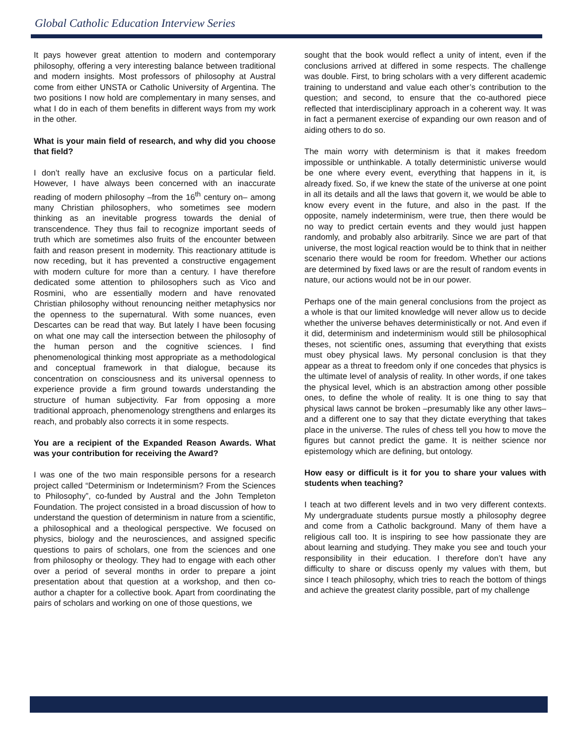Global Catholic Education Interview Series
It pays however great attention to modern and contemporary philosophy, offering a very interesting balance between traditional and modern insights. Most professors of philosophy at Austral come from either UNSTA or Catholic University of Argentina. The two positions I now hold are complementary in many senses, and what I do in each of them benefits in different ways from my work in the other.
What is your main field of research, and why did you choose that field?
I don’t really have an exclusive focus on a particular field. However, I have always been concerned with an inaccurate reading of modern philosophy –from the 16<sup>th</sup> century on– among many Christian philosophers, who sometimes see modern thinking as an inevitable progress towards the denial of transcendence. They thus fail to recognize important seeds of truth which are sometimes also fruits of the encounter between faith and reason present in modernity. This reactionary attitude is now receding, but it has prevented a constructive engagement with modern culture for more than a century. I have therefore dedicated some attention to philosophers such as Vico and Rosmini, who are essentially modern and have renovated Christian philosophy without renouncing neither metaphysics nor the openness to the supernatural. With some nuances, even Descartes can be read that way. But lately I have been focusing on what one may call the intersection between the philosophy of the human person and the cognitive sciences. I find phenomenological thinking most appropriate as a methodological and conceptual framework in that dialogue, because its concentration on consciousness and its universal openness to experience provide a firm ground towards understanding the structure of human subjectivity. Far from opposing a more traditional approach, phenomenology strengthens and enlarges its reach, and probably also corrects it in some respects.
You are a recipient of the Expanded Reason Awards. What was your contribution for receiving the Award?
I was one of the two main responsible persons for a research project called “Determinism or Indeterminism? From the Sciences to Philosophy”, co-funded by Austral and the John Templeton Foundation. The project consisted in a broad discussion of how to understand the question of determinism in nature from a scientific, a philosophical and a theological perspective. We focused on physics, biology and the neurosciences, and assigned specific questions to pairs of scholars, one from the sciences and one from philosophy or theology. They had to engage with each other over a period of several months in order to prepare a joint presentation about that question at a workshop, and then co-author a chapter for a collective book. Apart from coordinating the pairs of scholars and working on one of those questions, we
sought that the book would reflect a unity of intent, even if the conclusions arrived at differed in some respects. The challenge was double. First, to bring scholars with a very different academic training to understand and value each other’s contribution to the question; and second, to ensure that the co-authored piece reflected that interdisciplinary approach in a coherent way. It was in fact a permanent exercise of expanding our own reason and of aiding others to do so.
The main worry with determinism is that it makes freedom impossible or unthinkable. A totally deterministic universe would be one where every event, everything that happens in it, is already fixed. So, if we knew the state of the universe at one point in all its details and all the laws that govern it, we would be able to know every event in the future, and also in the past. If the opposite, namely indeterminism, were true, then there would be no way to predict certain events and they would just happen randomly, and probably also arbitrarily. Since we are part of that universe, the most logical reaction would be to think that in neither scenario there would be room for freedom. Whether our actions are determined by fixed laws or are the result of random events in nature, our actions would not be in our power.
Perhaps one of the main general conclusions from the project as a whole is that our limited knowledge will never allow us to decide whether the universe behaves deterministically or not. And even if it did, determinism and indeterminism would still be philosophical theses, not scientific ones, assuming that everything that exists must obey physical laws. My personal conclusion is that they appear as a threat to freedom only if one concedes that physics is the ultimate level of analysis of reality. In other words, if one takes the physical level, which is an abstraction among other possible ones, to define the whole of reality. It is one thing to say that physical laws cannot be broken –presumably like any other laws– and a different one to say that they dictate everything that takes place in the universe. The rules of chess tell you how to move the figures but cannot predict the game. It is neither science nor epistemology which are defining, but ontology.
How easy or difficult is it for you to share your values with students when teaching?
I teach at two different levels and in two very different contexts. My undergraduate students pursue mostly a philosophy degree and come from a Catholic background. Many of them have a religious call too. It is inspiring to see how passionate they are about learning and studying. They make you see and touch your responsibility in their education. I therefore don’t have any difficulty to share or discuss openly my values with them, but since I teach philosophy, which tries to reach the bottom of things and achieve the greatest clarity possible, part of my challenge